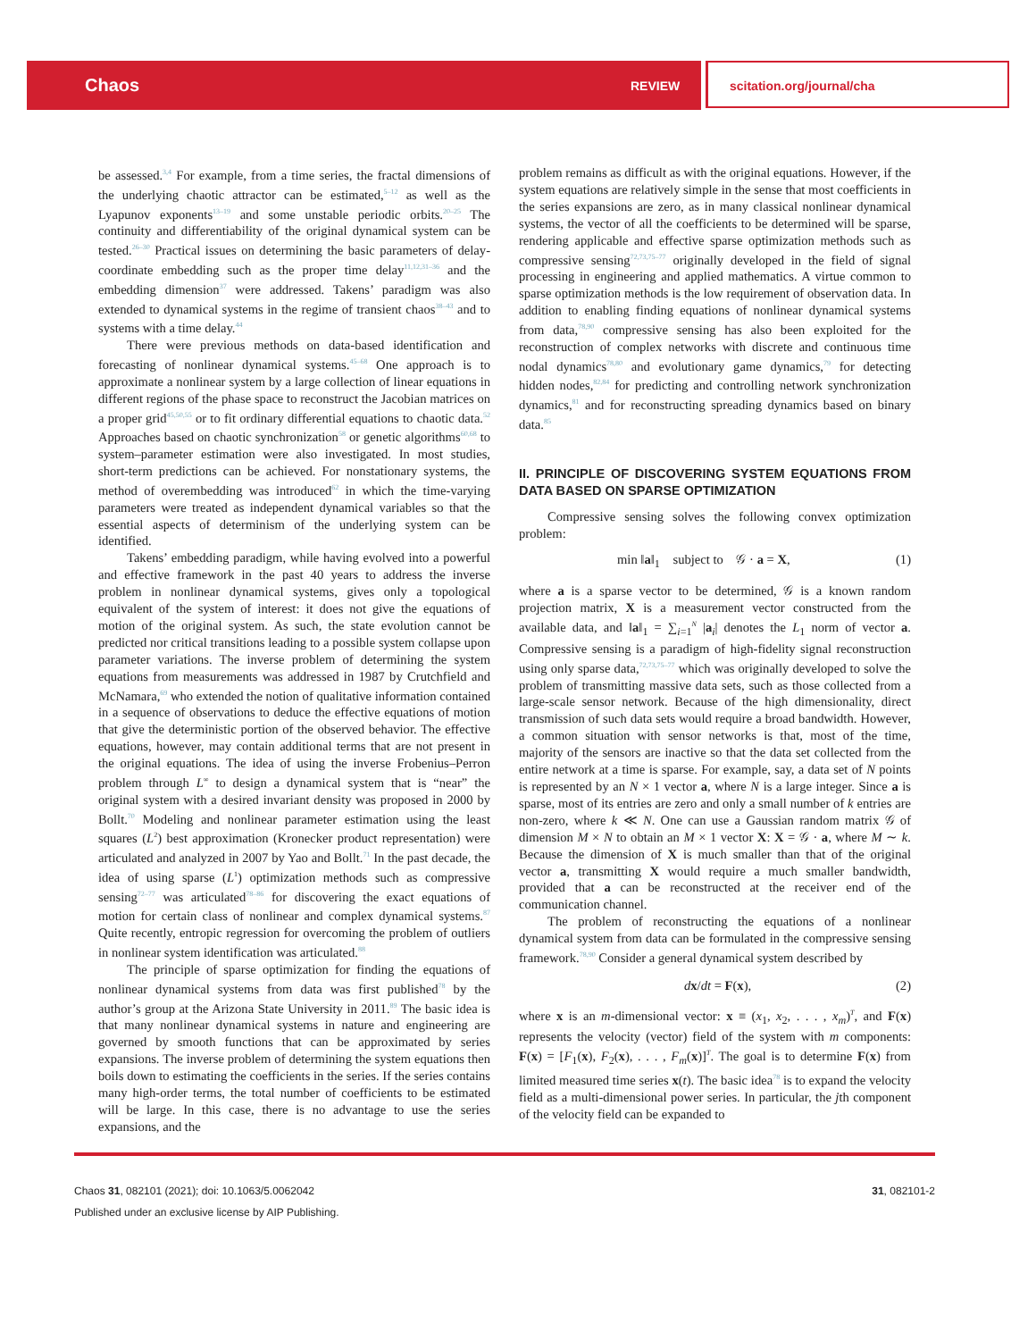Chaos REVIEW scitation.org/journal/cha
be assessed.<sup>3,4</sup> For example, from a time series, the fractal dimensions of the underlying chaotic attractor can be estimated,<sup>5–12</sup> as well as the Lyapunov exponents<sup>13–19</sup> and some unstable periodic orbits.<sup>20–25</sup> The continuity and differentiability of the original dynamical system can be tested.<sup>26–30</sup> Practical issues on determining the basic parameters of delay-coordinate embedding such as the proper time delay<sup>11,12,31–36</sup> and the embedding dimension<sup>37</sup> were addressed. Takens’ paradigm was also extended to dynamical systems in the regime of transient chaos<sup>38–43</sup> and to systems with a time delay.<sup>44</sup>
There were previous methods on data-based identification and forecasting of nonlinear dynamical systems.<sup>45–68</sup> One approach is to approximate a nonlinear system by a large collection of linear equations in different regions of the phase space to reconstruct the Jacobian matrices on a proper grid<sup>45,50,55</sup> or to fit ordinary differential equations to chaotic data.<sup>52</sup> Approaches based on chaotic synchronization<sup>58</sup> or genetic algorithms<sup>60,68</sup> to system–parameter estimation were also investigated. In most studies, short-term predictions can be achieved. For nonstationary systems, the method of overembedding was introduced<sup>62</sup> in which the time-varying parameters were treated as independent dynamical variables so that the essential aspects of determinism of the underlying system can be identified.
Takens’ embedding paradigm, while having evolved into a powerful and effective framework in the past 40 years to address the inverse problem in nonlinear dynamical systems, gives only a topological equivalent of the system of interest: it does not give the equations of motion of the original system. As such, the state evolution cannot be predicted nor critical transitions leading to a possible system collapse upon parameter variations. The inverse problem of determining the system equations from measurements was addressed in 1987 by Crutchfield and McNamara,<sup>69</sup> who extended the notion of qualitative information contained in a sequence of observations to deduce the effective equations of motion that give the deterministic portion of the observed behavior. The effective equations, however, may contain additional terms that are not present in the original equations. The idea of using the inverse Frobenius–Perron problem through L<sup>∞</sup> to design a dynamical system that is “near” the original system with a desired invariant density was proposed in 2000 by Bollt.<sup>70</sup> Modeling and nonlinear parameter estimation using the least squares (L<sup>2</sup>) best approximation (Kronecker product representation) were articulated and analyzed in 2007 by Yao and Bollt.<sup>71</sup> In the past decade, the idea of using sparse (L<sup>1</sup>) optimization methods such as compressive sensing<sup>72–77</sup> was articulated<sup>78–86</sup> for discovering the exact equations of motion for certain class of nonlinear and complex dynamical systems.<sup>87</sup> Quite recently, entropic regression for overcoming the problem of outliers in nonlinear system identification was articulated.<sup>88</sup>
The principle of sparse optimization for finding the equations of nonlinear dynamical systems from data was first published<sup>78</sup> by the author’s group at the Arizona State University in 2011.<sup>89</sup> The basic idea is that many nonlinear dynamical systems in nature and engineering are governed by smooth functions that can be approximated by series expansions. The inverse problem of determining the system equations then boils down to estimating the coefficients in the series. If the series contains many high-order terms, the total number of coefficients to be estimated will be large. In this case, there is no advantage to use the series expansions, and the
problem remains as difficult as with the original equations. However, if the system equations are relatively simple in the sense that most coefficients in the series expansions are zero, as in many classical nonlinear dynamical systems, the vector of all the coefficients to be determined will be sparse, rendering applicable and effective sparse optimization methods such as compressive sensing<sup>72,73,75–77</sup> originally developed in the field of signal processing in engineering and applied mathematics. A virtue common to sparse optimization methods is the low requirement of observation data. In addition to enabling finding equations of nonlinear dynamical systems from data,<sup>78,90</sup> compressive sensing has also been exploited for the reconstruction of complex networks with discrete and continuous time nodal dynamics<sup>78,80</sup> and evolutionary game dynamics,<sup>79</sup> for detecting hidden nodes,<sup>82,84</sup> for predicting and controlling network synchronization dynamics,<sup>81</sup> and for reconstructing spreading dynamics based on binary data.<sup>85</sup>
II. PRINCIPLE OF DISCOVERING SYSTEM EQUATIONS FROM DATA BASED ON SPARSE OPTIMIZATION
Compressive sensing solves the following convex optimization problem:
min ‖a‖<sub>1</sub> subject to 𝒢 · a = X, (1)
where a is a sparse vector to be determined, 𝒢 is a known random projection matrix, X is a measurement vector constructed from the available data, and ‖a‖<sub>1</sub> = ∑<sub>i=1</sub><sup>N</sup> |a<sub>i</sub>| denotes the L<sub>1</sub> norm of vector a. Compressive sensing is a paradigm of high-fidelity signal reconstruction using only sparse data,<sup>72,73,75–77</sup> which was originally developed to solve the problem of transmitting massive data sets, such as those collected from a large-scale sensor network. Because of the high dimensionality, direct transmission of such data sets would require a broad bandwidth. However, a common situation with sensor networks is that, most of the time, majority of the sensors are inactive so that the data set collected from the entire network at a time is sparse. For example, say, a data set of N points is represented by an N × 1 vector a, where N is a large integer. Since a is sparse, most of its entries are zero and only a small number of k entries are non-zero, where k ≪ N. One can use a Gaussian random matrix 𝒢 of dimension M × N to obtain an M × 1 vector X: X = 𝒢 · a, where M ∼ k. Because the dimension of X is much smaller than that of the original vector a, transmitting X would require a much smaller bandwidth, provided that a can be reconstructed at the receiver end of the communication channel.
The problem of reconstructing the equations of a nonlinear dynamical system from data can be formulated in the compressive sensing framework.<sup>78,90</sup> Consider a general dynamical system described by
dx/dt = F(x), (2)
where x is an m-dimensional vector: x ≡ (x<sub>1</sub>, x<sub>2</sub>, . . . , x<sub>m</sub>)<sup>T</sup>, and F(x) represents the velocity (vector) field of the system with m components: F(x) = [F<sub>1</sub>(x), F<sub>2</sub>(x), . . . , F<sub>m</sub>(x)]<sup>T</sup>. The goal is to determine F(x) from limited measured time series x(t). The basic idea<sup>78</sup> is to expand the velocity field as a multi-dimensional power series. In particular, the jth component of the velocity field can be expanded to
Chaos 31, 082101 (2021); doi: 10.1063/5.0062042 31, 082101-2
Published under an exclusive license by AIP Publishing.